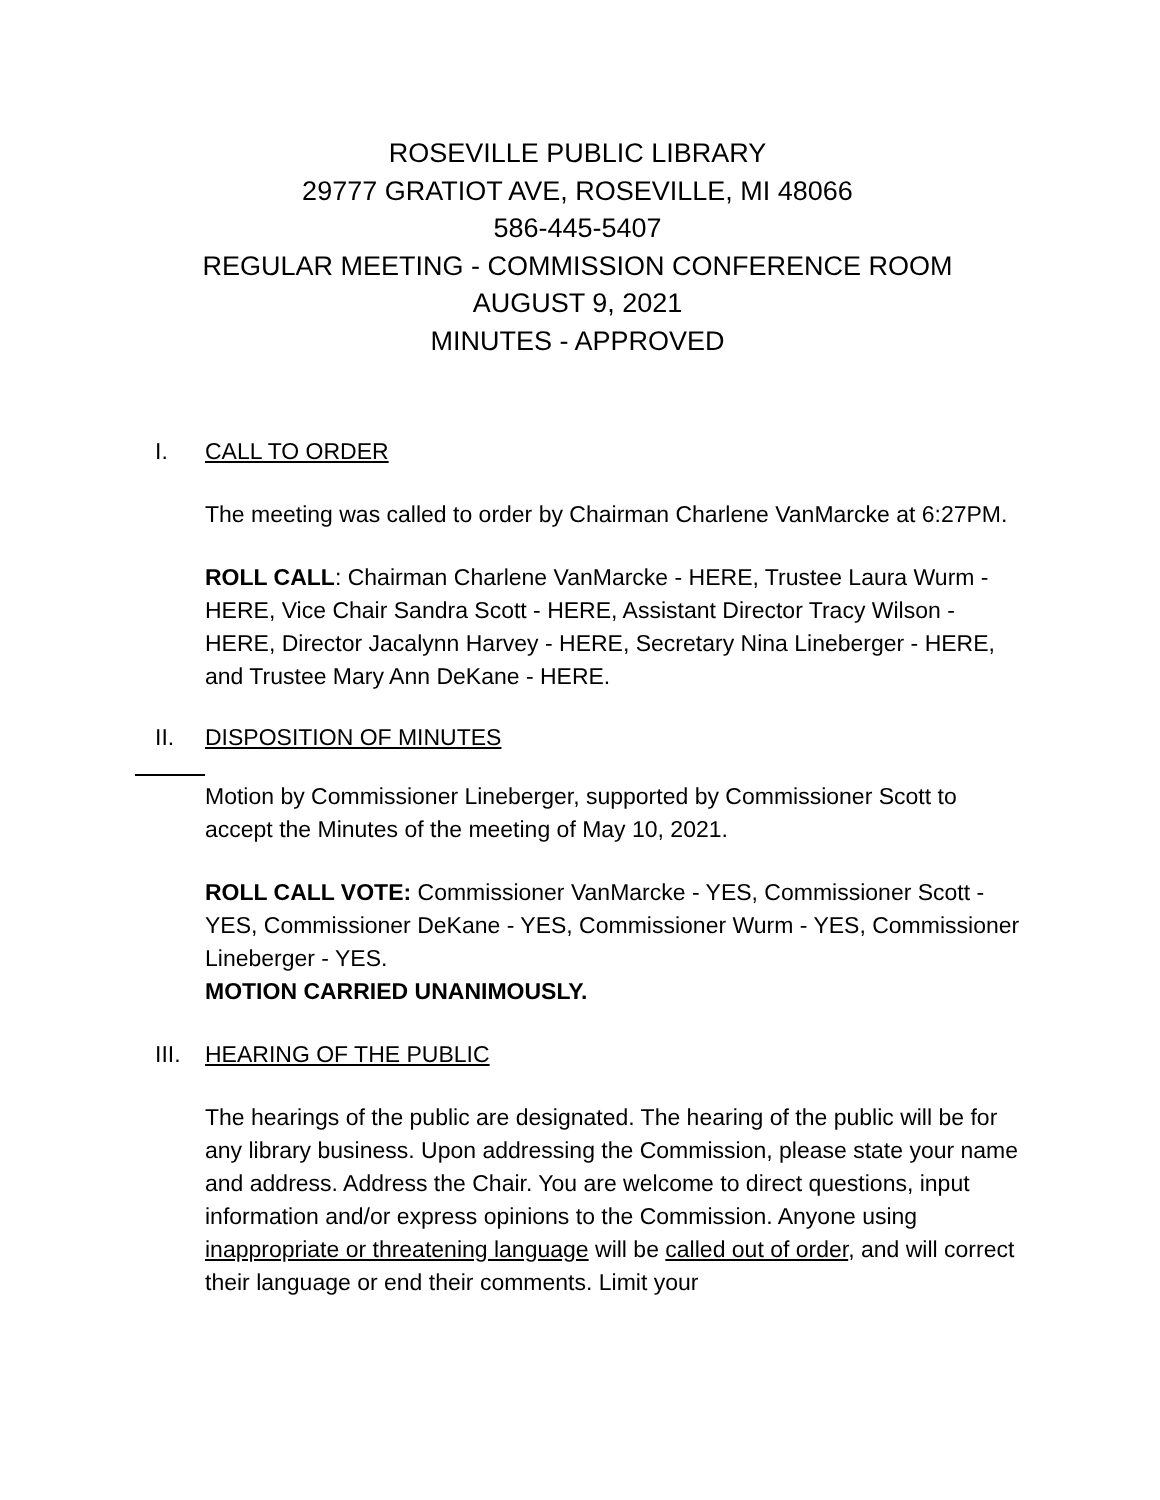ROSEVILLE PUBLIC LIBRARY
29777 GRATIOT AVE, ROSEVILLE, MI 48066
586-445-5407
REGULAR MEETING - COMMISSION CONFERENCE ROOM
AUGUST 9, 2021
MINUTES - APPROVED
I. CALL TO ORDER
The meeting was called to order by Chairman Charlene VanMarcke at 6:27PM.
ROLL CALL: Chairman Charlene VanMarcke - HERE, Trustee Laura Wurm - HERE, Vice Chair Sandra Scott - HERE, Assistant Director Tracy Wilson - HERE, Director Jacalynn Harvey - HERE, Secretary Nina Lineberger - HERE, and Trustee Mary Ann DeKane - HERE.
II. DISPOSITION OF MINUTES
Motion by Commissioner Lineberger, supported by Commissioner Scott to accept the Minutes of the meeting of May 10, 2021.
ROLL CALL VOTE: Commissioner VanMarcke - YES, Commissioner Scott - YES, Commissioner DeKane - YES, Commissioner Wurm - YES, Commissioner Lineberger - YES.
MOTION CARRIED UNANIMOUSLY.
III. HEARING OF THE PUBLIC
The hearings of the public are designated. The hearing of the public will be for any library business. Upon addressing the Commission, please state your name and address. Address the Chair. You are welcome to direct questions, input information and/or express opinions to the Commission. Anyone using inappropriate or threatening language will be called out of order, and will correct their language or end their comments. Limit your